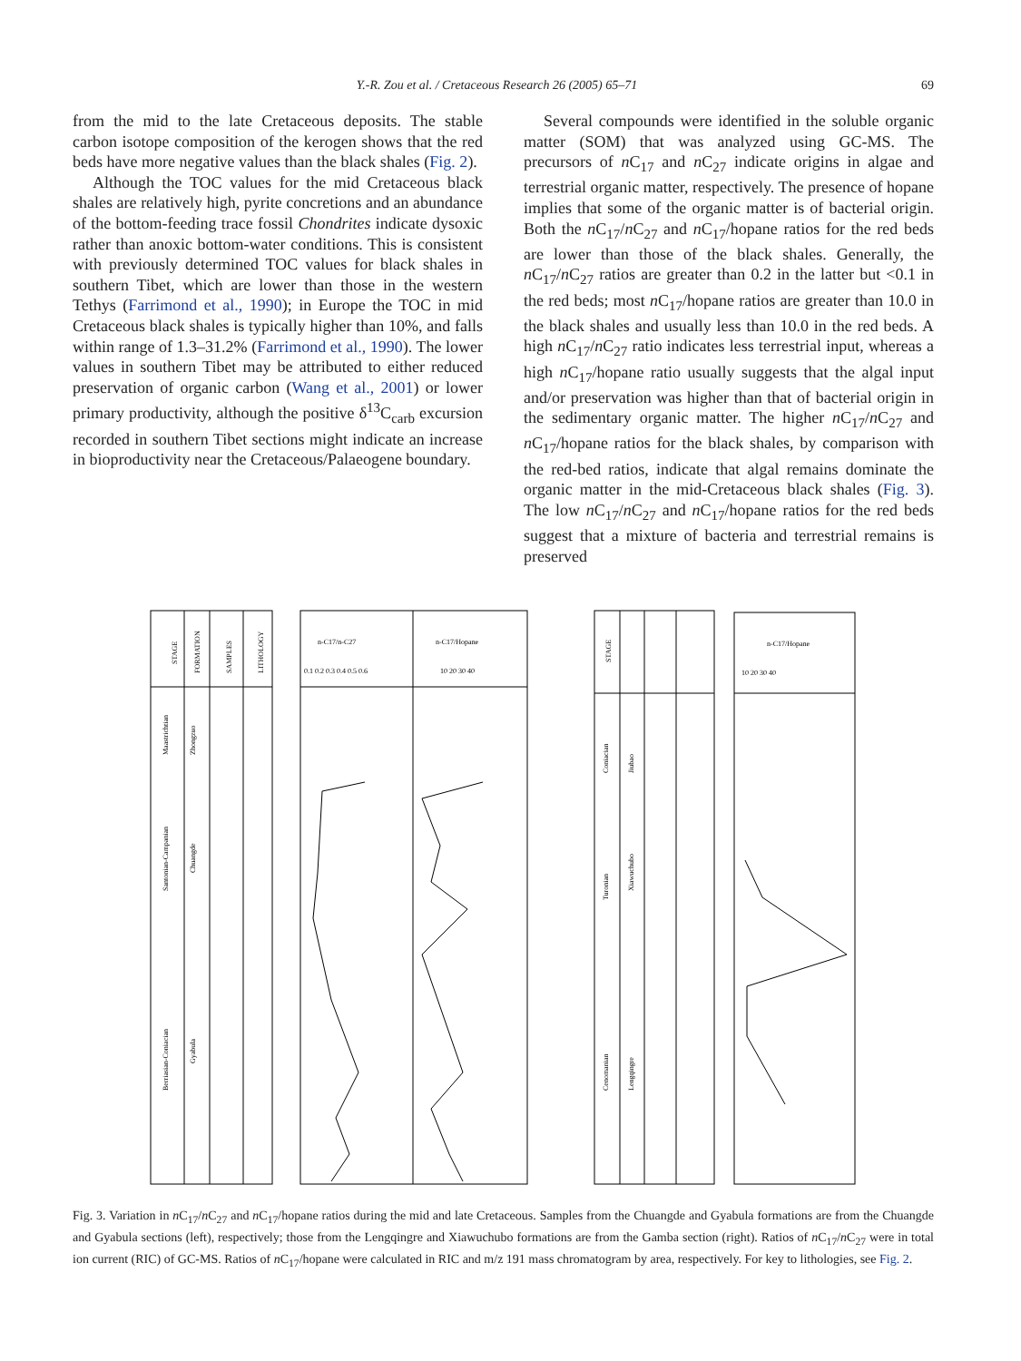Y.-R. Zou et al. / Cretaceous Research 26 (2005) 65–71 69
from the mid to the late Cretaceous deposits. The stable carbon isotope composition of the kerogen shows that the red beds have more negative values than the black shales (Fig. 2).
Although the TOC values for the mid Cretaceous black shales are relatively high, pyrite concretions and an abundance of the bottom-feeding trace fossil Chondrites indicate dysoxic rather than anoxic bottom-water conditions. This is consistent with previously determined TOC values for black shales in southern Tibet, which are lower than those in the western Tethys (Farrimond et al., 1990); in Europe the TOC in mid Cretaceous black shales is typically higher than 10%, and falls within range of 1.3–31.2% (Farrimond et al., 1990). The lower values in southern Tibet may be attributed to either reduced preservation of organic carbon (Wang et al., 2001) or lower primary productivity, although the positive δ<sup>13</sup>C<sub>carb</sub> excursion recorded in southern Tibet sections might indicate an increase in bioproductivity near the Cretaceous/Palaeogene boundary.
Several compounds were identified in the soluble organic matter (SOM) that was analyzed using GC-MS. The precursors of n C<sub>17</sub> and n C<sub>27</sub> indicate origins in algae and terrestrial organic matter, respectively. The presence of hopane implies that some of the organic matter is of bacterial origin. Both the n C<sub>17</sub>/n C<sub>27</sub> and n C<sub>17</sub>/hopane ratios for the red beds are lower than those of the black shales. Generally, the n C<sub>17</sub>/n C<sub>27</sub> ratios are greater than 0.2 in the latter but <0.1 in the red beds; most n C<sub>17</sub>/hopane ratios are greater than 10.0 in the black shales and usually less than 10.0 in the red beds. A high n C<sub>17</sub>/n C<sub>27</sub> ratio indicates less terrestrial input, whereas a high n C<sub>17</sub>/hopane ratio usually suggests that the algal input and/or preservation was higher than that of bacterial origin in the sedimentary organic matter. The higher n C<sub>17</sub>/n C<sub>27</sub> and n C<sub>17</sub>/hopane ratios for the black shales, by comparison with the red-bed ratios, indicate that algal remains dominate the organic matter in the mid-Cretaceous black shales (Fig. 3). The low n C<sub>17</sub>/n C<sub>27</sub> and n C<sub>17</sub>/hopane ratios for the red beds suggest that a mixture of bacteria and terrestrial remains is preserved
STAGE
FORMATION
SAMPLES
LITHOLOGY
n-C17/n-C27
n-C17/Hopane
0.1 0.2 0.3 0.4 0.5 0.6
10 20 30 40
STAGE
n-C17/Hopane
10 20 30 40
Maastrichtian
Santonian-Campanian
Berriasian-Coniacian
Zhongzuo
Chuangde
Gyabula
Coniacian
Turonian
Cenomanian
Jiubao
Xiawuchubo
Lengqingre
Fig. 3. Variation in n C<sub>17</sub>/n C<sub>27</sub> and n C<sub>17</sub>/hopane ratios during the mid and late Cretaceous. Samples from the Chuangde and Gyabula formations are from the Chuangde and Gyabula sections (left), respectively; those from the Lengqingre and Xiawuchubo formations are from the Gamba section (right). Ratios of n C<sub>17</sub>/n C<sub>27</sub> were in total ion current (RIC) of GC-MS. Ratios of n C<sub>17</sub>/hopane were calculated in RIC and m/z 191 mass chromatogram by area, respectively. For key to lithologies, see Fig. 2.